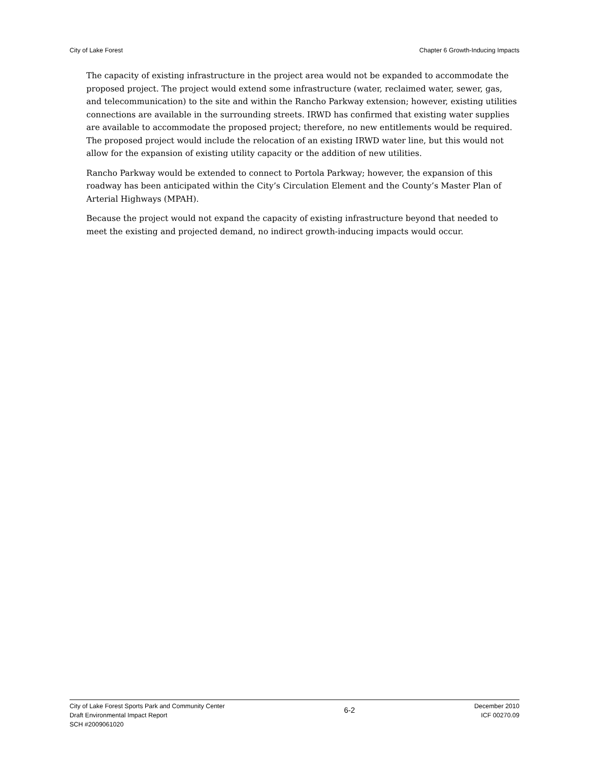City of Lake Forest Chapter 6 Growth-Inducing Impacts
The capacity of existing infrastructure in the project area would not be expanded to accommodate the proposed project. The project would extend some infrastructure (water, reclaimed water, sewer, gas, and telecommunication) to the site and within the Rancho Parkway extension; however, existing utilities connections are available in the surrounding streets. IRWD has confirmed that existing water supplies are available to accommodate the proposed project; therefore, no new entitlements would be required. The proposed project would include the relocation of an existing IRWD water line, but this would not allow for the expansion of existing utility capacity or the addition of new utilities.
Rancho Parkway would be extended to connect to Portola Parkway; however, the expansion of this roadway has been anticipated within the City’s Circulation Element and the County’s Master Plan of Arterial Highways (MPAH).
Because the project would not expand the capacity of existing infrastructure beyond that needed to meet the existing and projected demand, no indirect growth-inducing impacts would occur.
City of Lake Forest Sports Park and Community Center
Draft Environmental Impact Report
SCH #2009061020
6-2
December 2010
ICF 00270.09